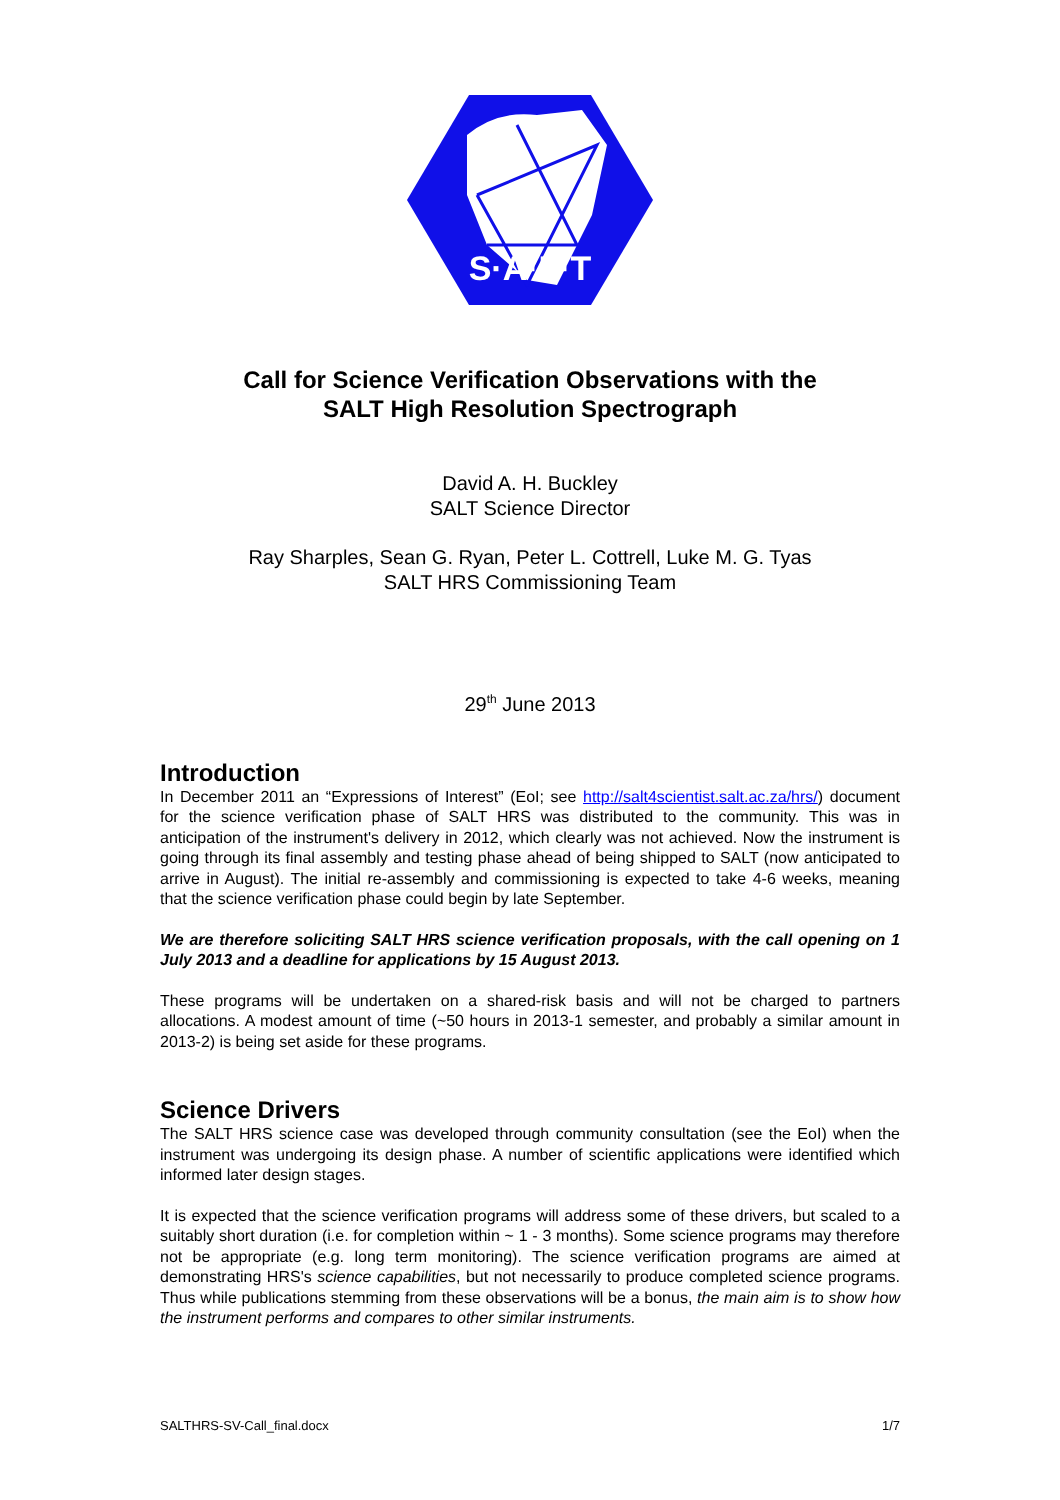S·A·L·T
Call for Science Verification Observations with the
SALT High Resolution Spectrograph
David A. H. Buckley
SALT Science Director
Ray Sharples, Sean G. Ryan, Peter L. Cottrell, Luke M. G. Tyas
SALT HRS Commissioning Team
29<sup>th</sup> June 2013
Introduction
In December 2011 an “Expressions of Interest” (EoI; see http://salt4scientist.salt.ac.za/hrs/) document for the science verification phase of SALT HRS was distributed to the community. This was in anticipation of the instrument's delivery in 2012, which clearly was not achieved. Now the instrument is going through its final assembly and testing phase ahead of being shipped to SALT (now anticipated to arrive in August). The initial re-assembly and commissioning is expected to take 4-6 weeks, meaning that the science verification phase could begin by late September.
We are therefore soliciting SALT HRS science verification proposals, with the call opening on 1 July 2013 and a deadline for applications by 15 August 2013.
These programs will be undertaken on a shared-risk basis and will not be charged to partners allocations. A modest amount of time (~50 hours in 2013-1 semester, and probably a similar amount in 2013-2) is being set aside for these programs.
Science Drivers
The SALT HRS science case was developed through community consultation (see the EoI) when the instrument was undergoing its design phase. A number of scientific applications were identified which informed later design stages.
It is expected that the science verification programs will address some of these drivers, but scaled to a suitably short duration (i.e. for completion within ~ 1 - 3 months). Some science programs may therefore not be appropriate (e.g. long term monitoring). The science verification programs are aimed at demonstrating HRS's science capabilities, but not necessarily to produce completed science programs. Thus while publications stemming from these observations will be a bonus, the main aim is to show how the instrument performs and compares to other similar instruments.
SALTHRS-SV-Call_final.docx 1/7